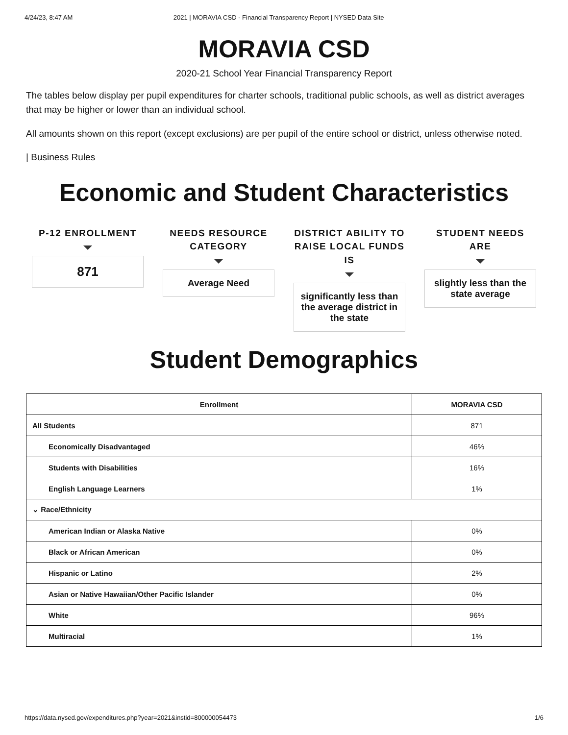4/24/23, 8:47 AM 2021 | MORAVIA CSD - Financial Transparency Report | NYSED Data Site
MORAVIA CSD
2020-21 School Year Financial Transparency Report
The tables below display per pupil expenditures for charter schools, traditional public schools, as well as district averages that may be higher or lower than an individual school.
All amounts shown on this report (except exclusions) are per pupil of the entire school or district, unless otherwise noted.
| Business Rules
Economic and Student Characteristics
P-12 ENROLLMENT
871
NEEDS RESOURCE CATEGORY
Average Need
DISTRICT ABILITY TO RAISE LOCAL FUNDS IS
significantly less than the average district in the state
STUDENT NEEDS ARE
slightly less than the state average
Student Demographics
| Enrollment | MORAVIA CSD |
| --- | --- |
| All Students | 871 |
| Economically Disadvantaged | 46% |
| Students with Disabilities | 16% |
| English Language Learners | 1% |
| ⌄ Race/Ethnicity | |
| American Indian or Alaska Native | 0% |
| Black or African American | 0% |
| Hispanic or Latino | 2% |
| Asian or Native Hawaiian/Other Pacific Islander | 0% |
| White | 96% |
| Multiracial | 1% |
https://data.nysed.gov/expenditures.php?year=2021&instid=800000054473 1/6